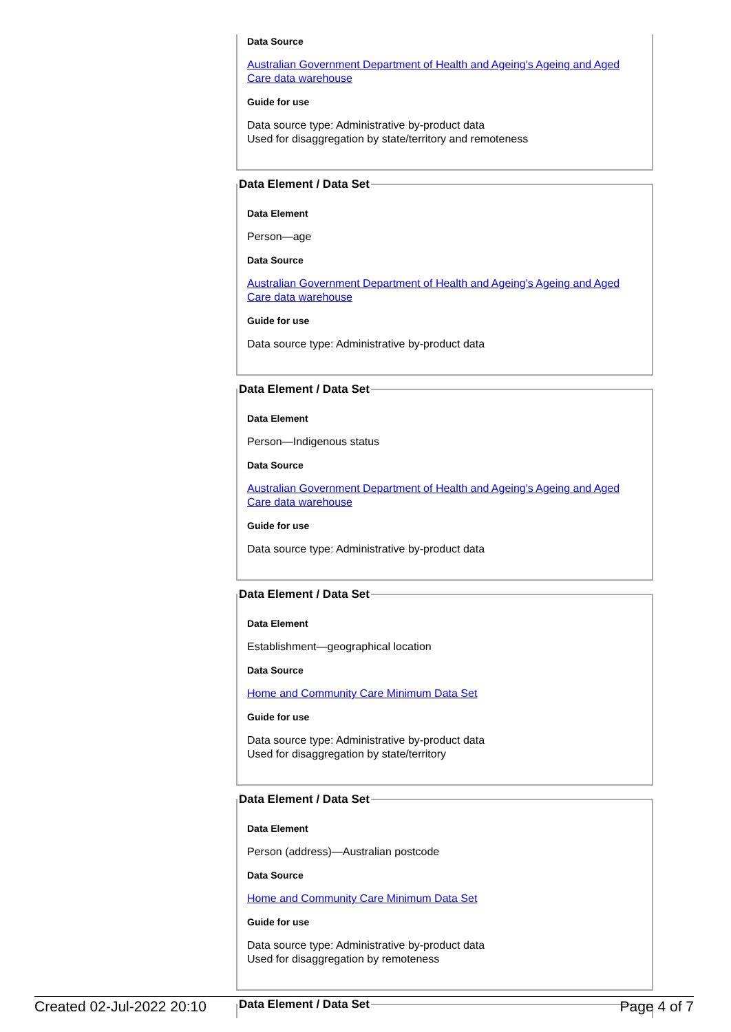Data Source
Australian Government Department of Health and Ageing's Ageing and Aged Care data warehouse
Guide for use
Data source type: Administrative by-product data
Used for disaggregation by state/territory and remoteness
Data Element / Data Set
Data Element
Person—age
Data Source
Australian Government Department of Health and Ageing's Ageing and Aged Care data warehouse
Guide for use
Data source type: Administrative by-product data
Data Element / Data Set
Data Element
Person—Indigenous status
Data Source
Australian Government Department of Health and Ageing's Ageing and Aged Care data warehouse
Guide for use
Data source type: Administrative by-product data
Data Element / Data Set
Data Element
Establishment—geographical location
Data Source
Home and Community Care Minimum Data Set
Guide for use
Data source type: Administrative by-product data
Used for disaggregation by state/territory
Data Element / Data Set
Data Element
Person (address)—Australian postcode
Data Source
Home and Community Care Minimum Data Set
Guide for use
Data source type: Administrative by-product data
Used for disaggregation by remoteness
Data Element / Data Set
Created 02-Jul-2022 20:10 Page 4 of 7